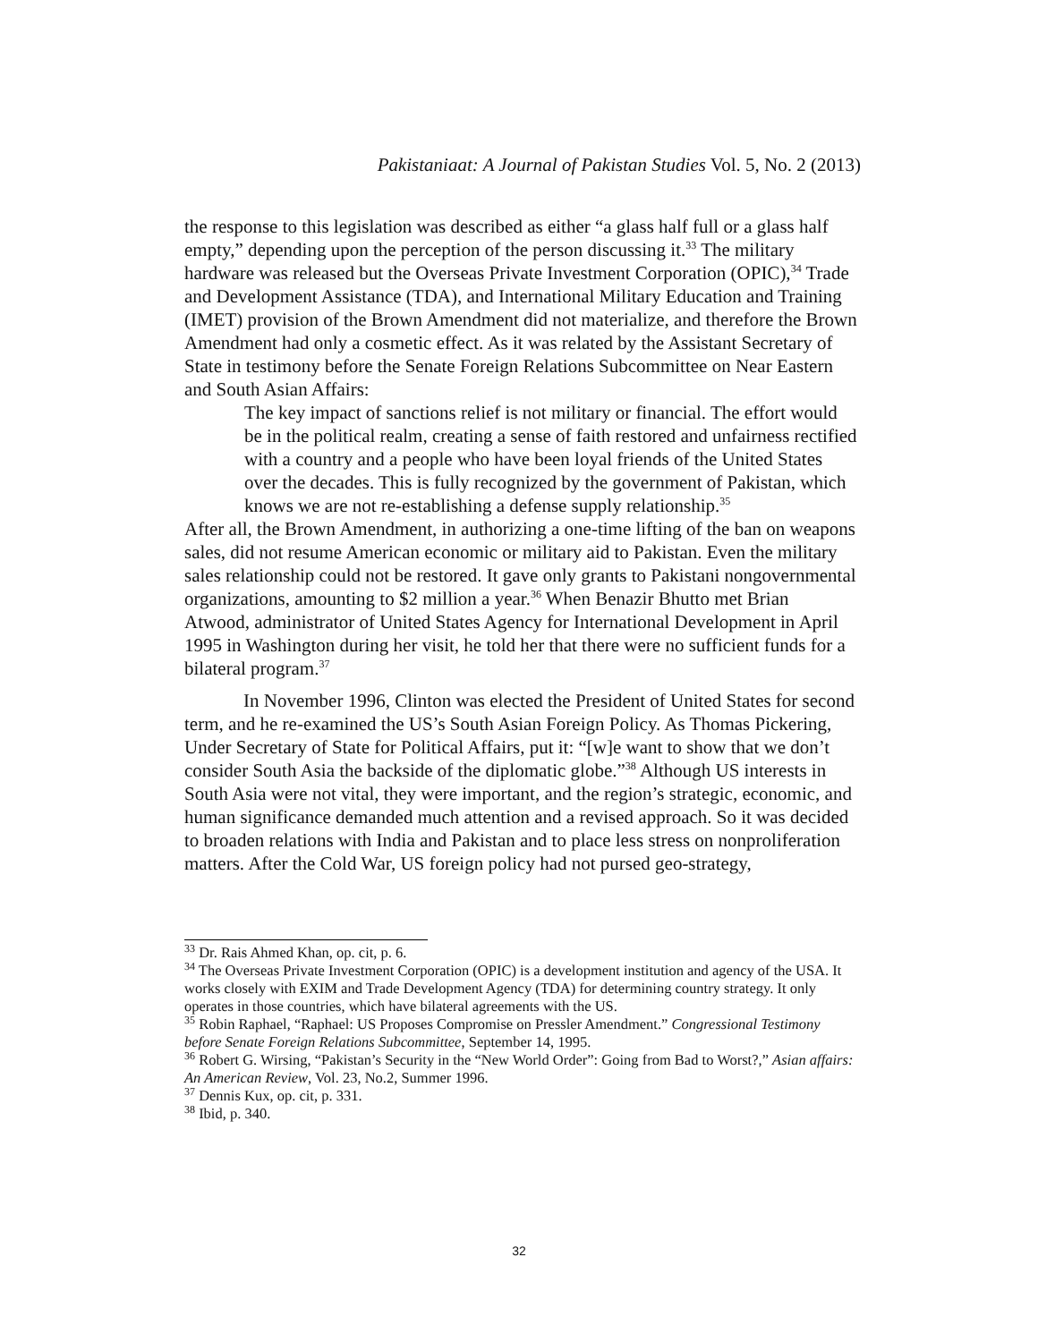Pakistaniaat: A Journal of Pakistan Studies Vol. 5, No. 2 (2013)
the response to this legislation was described as either “a glass half full or a glass half empty,” depending upon the perception of the person discussing it.<sup>33</sup> The military hardware was released but the Overseas Private Investment Corporation (OPIC),<sup>34</sup> Trade and Development Assistance (TDA), and International Military Education and Training (IMET) provision of the Brown Amendment did not materialize, and therefore the Brown Amendment had only a cosmetic effect. As it was related by the Assistant Secretary of State in testimony before the Senate Foreign Relations Subcommittee on Near Eastern and South Asian Affairs:
The key impact of sanctions relief is not military or financial. The effort would be in the political realm, creating a sense of faith restored and unfairness rectified with a country and a people who have been loyal friends of the United States over the decades. This is fully recognized by the government of Pakistan, which knows we are not re-establishing a defense supply relationship.<sup>35</sup>
After all, the Brown Amendment, in authorizing a one-time lifting of the ban on weapons sales, did not resume American economic or military aid to Pakistan. Even the military sales relationship could not be restored. It gave only grants to Pakistani nongovernmental organizations, amounting to $2 million a year.<sup>36</sup> When Benazir Bhutto met Brian Atwood, administrator of United States Agency for International Development in April 1995 in Washington during her visit, he told her that there were no sufficient funds for a bilateral program.<sup>37</sup>
In November 1996, Clinton was elected the President of United States for second term, and he re-examined the US’s South Asian Foreign Policy. As Thomas Pickering, Under Secretary of State for Political Affairs, put it: “[w]e want to show that we don’t consider South Asia the backside of the diplomatic globe.”<sup>38</sup> Although US interests in South Asia were not vital, they were important, and the region’s strategic, economic, and human significance demanded much attention and a revised approach. So it was decided to broaden relations with India and Pakistan and to place less stress on nonproliferation matters. After the Cold War, US foreign policy had not pursed geo-strategy,
<sup>33</sup> Dr. Rais Ahmed Khan, op. cit, p. 6.
<sup>34</sup> The Overseas Private Investment Corporation (OPIC) is a development institution and agency of the USA. It works closely with EXIM and Trade Development Agency (TDA) for determining country strategy. It only operates in those countries, which have bilateral agreements with the US.
<sup>35</sup> Robin Raphael, “Raphael: US Proposes Compromise on Pressler Amendment.” Congressional Testimony before Senate Foreign Relations Subcommittee, September 14, 1995.
<sup>36</sup> Robert G. Wirsing, “Pakistan’s Security in the “New World Order”: Going from Bad to Worst?,” Asian affairs: An American Review, Vol. 23, No.2, Summer 1996.
<sup>37</sup> Dennis Kux, op. cit, p. 331.
<sup>38</sup> Ibid, p. 340.
32